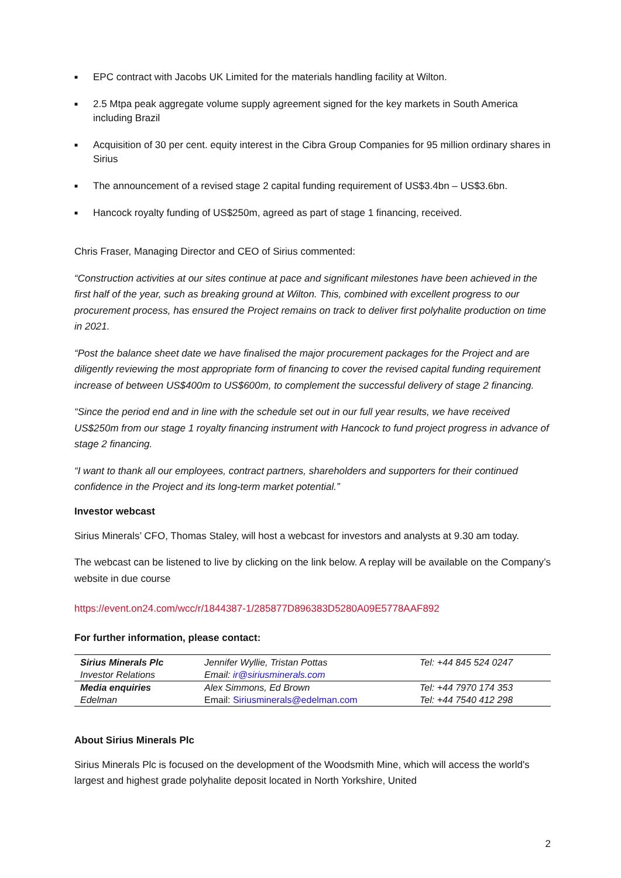■ EPC contract with Jacobs UK Limited for the materials handling facility at Wilton.
■ 2.5 Mtpa peak aggregate volume supply agreement signed for the key markets in South America including Brazil
■ Acquisition of 30 per cent. equity interest in the Cibra Group Companies for 95 million ordinary shares in Sirius
■ The announcement of a revised stage 2 capital funding requirement of US$3.4bn – US$3.6bn.
■ Hancock royalty funding of US$250m, agreed as part of stage 1 financing, received.
Chris Fraser, Managing Director and CEO of Sirius commented:
“Construction activities at our sites continue at pace and significant milestones have been achieved in the first half of the year, such as breaking ground at Wilton. This, combined with excellent progress to our procurement process, has ensured the Project remains on track to deliver first polyhalite production on time in 2021.
“Post the balance sheet date we have finalised the major procurement packages for the Project and are diligently reviewing the most appropriate form of financing to cover the revised capital funding requirement increase of between US$400m to US$600m, to complement the successful delivery of stage 2 financing.
“Since the period end and in line with the schedule set out in our full year results, we have received US$250m from our stage 1 royalty financing instrument with Hancock to fund project progress in advance of stage 2 financing.
“I want to thank all our employees, contract partners, shareholders and supporters for their continued confidence in the Project and its long-term market potential.”
Investor webcast
Sirius Minerals’ CFO, Thomas Staley, will host a webcast for investors and analysts at 9.30 am today.
The webcast can be listened to live by clicking on the link below. A replay will be available on the Company’s website in due course
https://event.on24.com/wcc/r/1844387-1/285877D896383D5280A09E5778AAF892
For further information, please contact:
| Sirius Minerals Plc | Jennifer Wyllie, Tristan Pottas | Tel: +44 845 524 0247 |
| Investor Relations | Email: ir@siriusminerals.com | |
| Media enquiries | Alex Simmons, Ed Brown | Tel: +44 7970 174 353 |
| Edelman | Email: Siriusminerals@edelman.com | Tel: +44 7540 412 298 |
About Sirius Minerals Plc
Sirius Minerals Plc is focused on the development of the Woodsmith Mine, which will access the world's largest and highest grade polyhalite deposit located in North Yorkshire, United
2